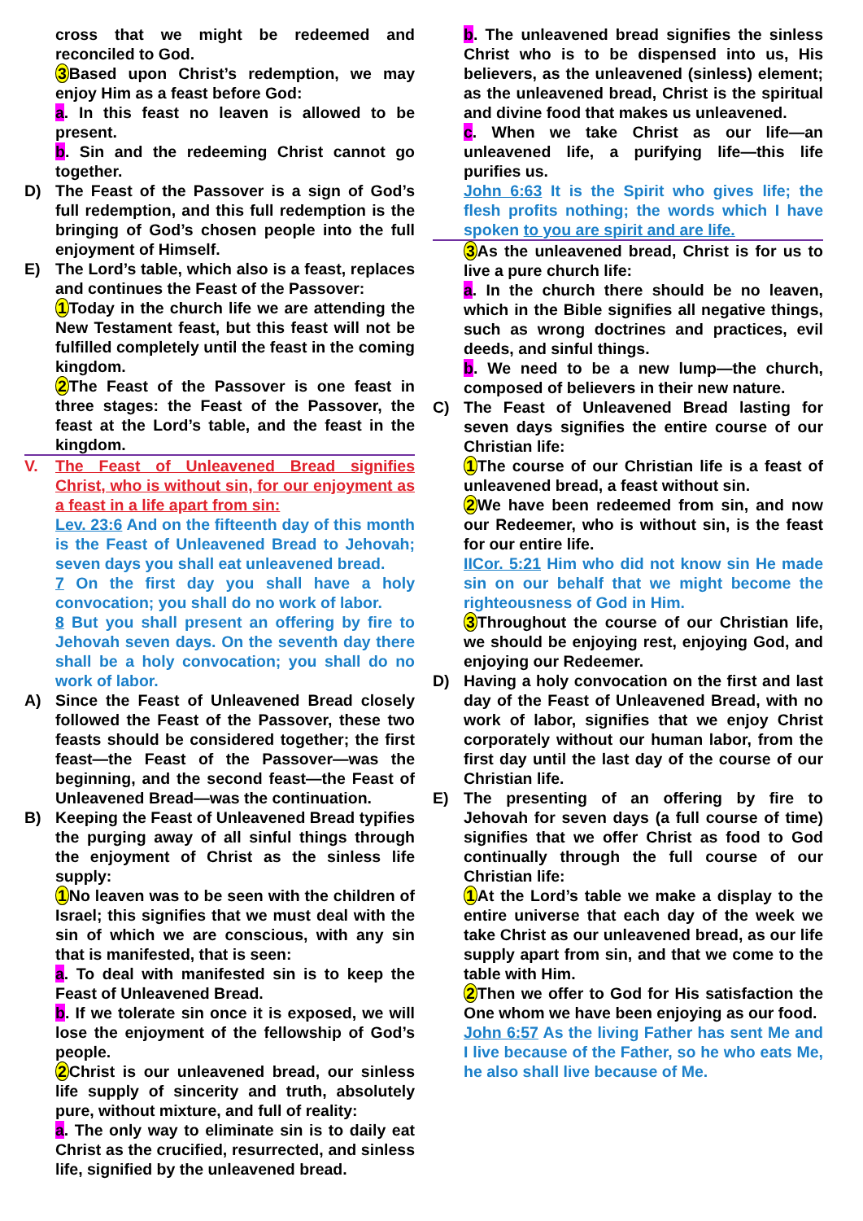cross that we might be redeemed and reconciled to God.
3 Based upon Christ’s redemption, we may enjoy Him as a feast before God:
a. In this feast no leaven is allowed to be present.
b. Sin and the redeeming Christ cannot go together.
D) The Feast of the Passover is a sign of God’s full redemption, and this full redemption is the bringing of God’s chosen people into the full enjoyment of Himself.
E) The Lord’s table, which also is a feast, replaces and continues the Feast of the Passover:
1 Today in the church life we are attending the New Testament feast, but this feast will not be fulfilled completely until the feast in the coming kingdom.
2 The Feast of the Passover is one feast in three stages: the Feast of the Passover, the feast at the Lord’s table, and the feast in the kingdom.
V. The Feast of Unleavened Bread signifies Christ, who is without sin, for our enjoyment as a feast in a life apart from sin:
Lev. 23:6 And on the fifteenth day of this month is the Feast of Unleavened Bread to Jehovah; seven days you shall eat unleavened bread.
7 On the first day you shall have a holy convocation; you shall do no work of labor.
8 But you shall present an offering by fire to Jehovah seven days. On the seventh day there shall be a holy convocation; you shall do no work of labor.
A) Since the Feast of Unleavened Bread closely followed the Feast of the Passover, these two feasts should be considered together; the first feast—the Feast of the Passover—was the beginning, and the second feast—the Feast of Unleavened Bread—was the continuation.
B) Keeping the Feast of Unleavened Bread typifies the purging away of all sinful things through the enjoyment of Christ as the sinless life supply:
1 No leaven was to be seen with the children of Israel; this signifies that we must deal with the sin of which we are conscious, with any sin that is manifested, that is seen:
a. To deal with manifested sin is to keep the Feast of Unleavened Bread.
b. If we tolerate sin once it is exposed, we will lose the enjoyment of the fellowship of God’s people.
2 Christ is our unleavened bread, our sinless life supply of sincerity and truth, absolutely pure, without mixture, and full of reality:
a. The only way to eliminate sin is to daily eat Christ as the crucified, resurrected, and sinless life, signified by the unleavened bread.
b. The unleavened bread signifies the sinless Christ who is to be dispensed into us, His believers, as the unleavened (sinless) element; as the unleavened bread, Christ is the spiritual and divine food that makes us unleavened.
c. When we take Christ as our life—an unleavened life, a purifying life—this life purifies us.
John 6:63 It is the Spirit who gives life; the flesh profits nothing; the words which I have spoken to you are spirit and are life.
3 As the unleavened bread, Christ is for us to live a pure church life:
a. In the church there should be no leaven, which in the Bible signifies all negative things, such as wrong doctrines and practices, evil deeds, and sinful things.
b. We need to be a new lump—the church, composed of believers in their new nature.
C) The Feast of Unleavened Bread lasting for seven days signifies the entire course of our Christian life:
1 The course of our Christian life is a feast of unleavened bread, a feast without sin.
2 We have been redeemed from sin, and now our Redeemer, who is without sin, is the feast for our entire life.
IICor. 5:21 Him who did not know sin He made sin on our behalf that we might become the righteousness of God in Him.
3 Throughout the course of our Christian life, we should be enjoying rest, enjoying God, and enjoying our Redeemer.
D) Having a holy convocation on the first and last day of the Feast of Unleavened Bread, with no work of labor, signifies that we enjoy Christ corporately without our human labor, from the first day until the last day of the course of our Christian life.
E) The presenting of an offering by fire to Jehovah for seven days (a full course of time) signifies that we offer Christ as food to God continually through the full course of our Christian life:
1 At the Lord’s table we make a display to the entire universe that each day of the week we take Christ as our unleavened bread, as our life supply apart from sin, and that we come to the table with Him.
2 Then we offer to God for His satisfaction the One whom we have been enjoying as our food.
John 6:57 As the living Father has sent Me and I live because of the Father, so he who eats Me, he also shall live because of Me.